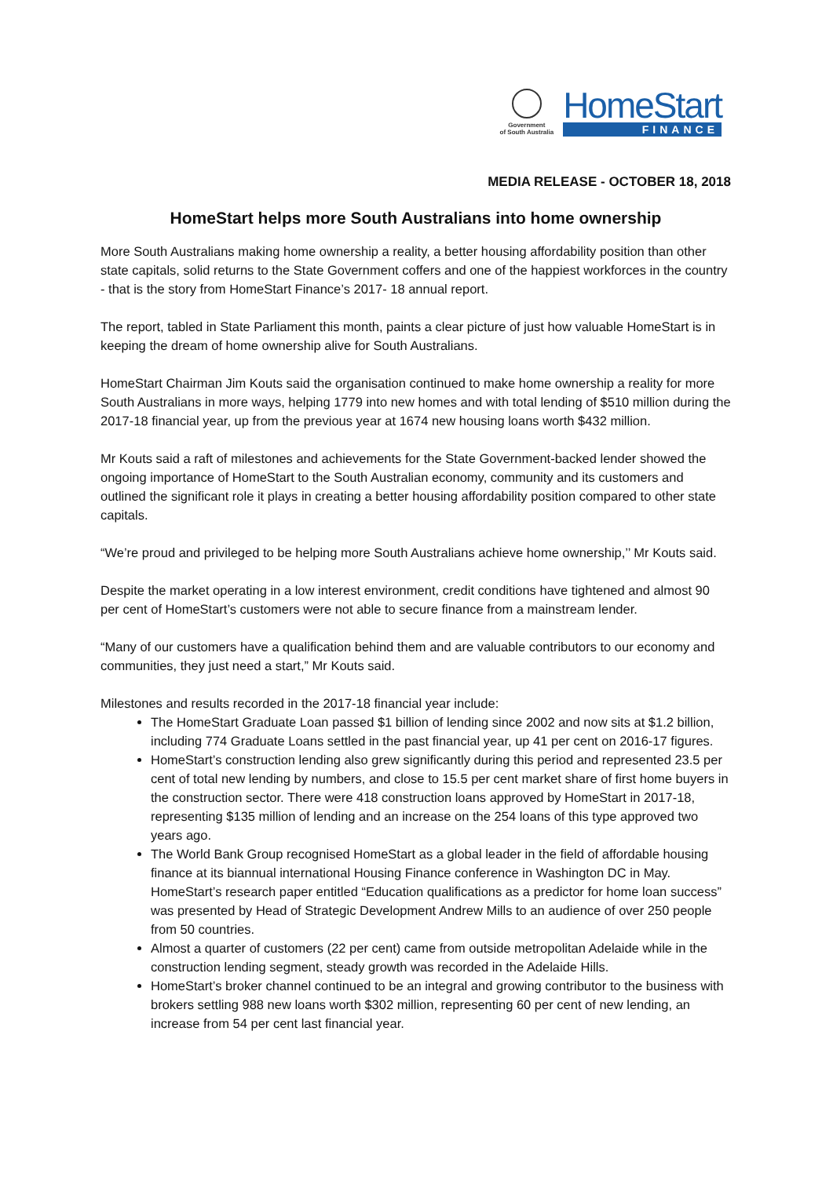Government
of South Australia
HomeStart
FINANCE
MEDIA RELEASE - OCTOBER 18, 2018
HomeStart helps more South Australians into home ownership
More South Australians making home ownership a reality, a better housing affordability position than other state capitals, solid returns to the State Government coffers and one of the happiest workforces in the country - that is the story from HomeStart Finance’s 2017- 18 annual report.
The report, tabled in State Parliament this month, paints a clear picture of just how valuable HomeStart is in keeping the dream of home ownership alive for South Australians.
HomeStart Chairman Jim Kouts said the organisation continued to make home ownership a reality for more South Australians in more ways, helping 1779 into new homes and with total lending of $510 million during the 2017-18 financial year, up from the previous year at 1674 new housing loans worth $432 million.
Mr Kouts said a raft of milestones and achievements for the State Government-backed lender showed the ongoing importance of HomeStart to the South Australian economy, community and its customers and outlined the significant role it plays in creating a better housing affordability position compared to other state capitals.
“We’re proud and privileged to be helping more South Australians achieve home ownership,’’ Mr Kouts said.
Despite the market operating in a low interest environment, credit conditions have tightened and almost 90 per cent of HomeStart’s customers were not able to secure finance from a mainstream lender.
“Many of our customers have a qualification behind them and are valuable contributors to our economy and communities, they just need a start,” Mr Kouts said.
Milestones and results recorded in the 2017-18 financial year include:
The HomeStart Graduate Loan passed $1 billion of lending since 2002 and now sits at $1.2 billion, including 774 Graduate Loans settled in the past financial year, up 41 per cent on 2016-17 figures.
HomeStart’s construction lending also grew significantly during this period and represented 23.5 per cent of total new lending by numbers, and close to 15.5 per cent market share of first home buyers in the construction sector. There were 418 construction loans approved by HomeStart in 2017-18, representing $135 million of lending and an increase on the 254 loans of this type approved two years ago.
The World Bank Group recognised HomeStart as a global leader in the field of affordable housing finance at its biannual international Housing Finance conference in Washington DC in May. HomeStart’s research paper entitled “Education qualifications as a predictor for home loan success” was presented by Head of Strategic Development Andrew Mills to an audience of over 250 people from 50 countries.
Almost a quarter of customers (22 per cent) came from outside metropolitan Adelaide while in the construction lending segment, steady growth was recorded in the Adelaide Hills.
HomeStart’s broker channel continued to be an integral and growing contributor to the business with brokers settling 988 new loans worth $302 million, representing 60 per cent of new lending, an increase from 54 per cent last financial year.